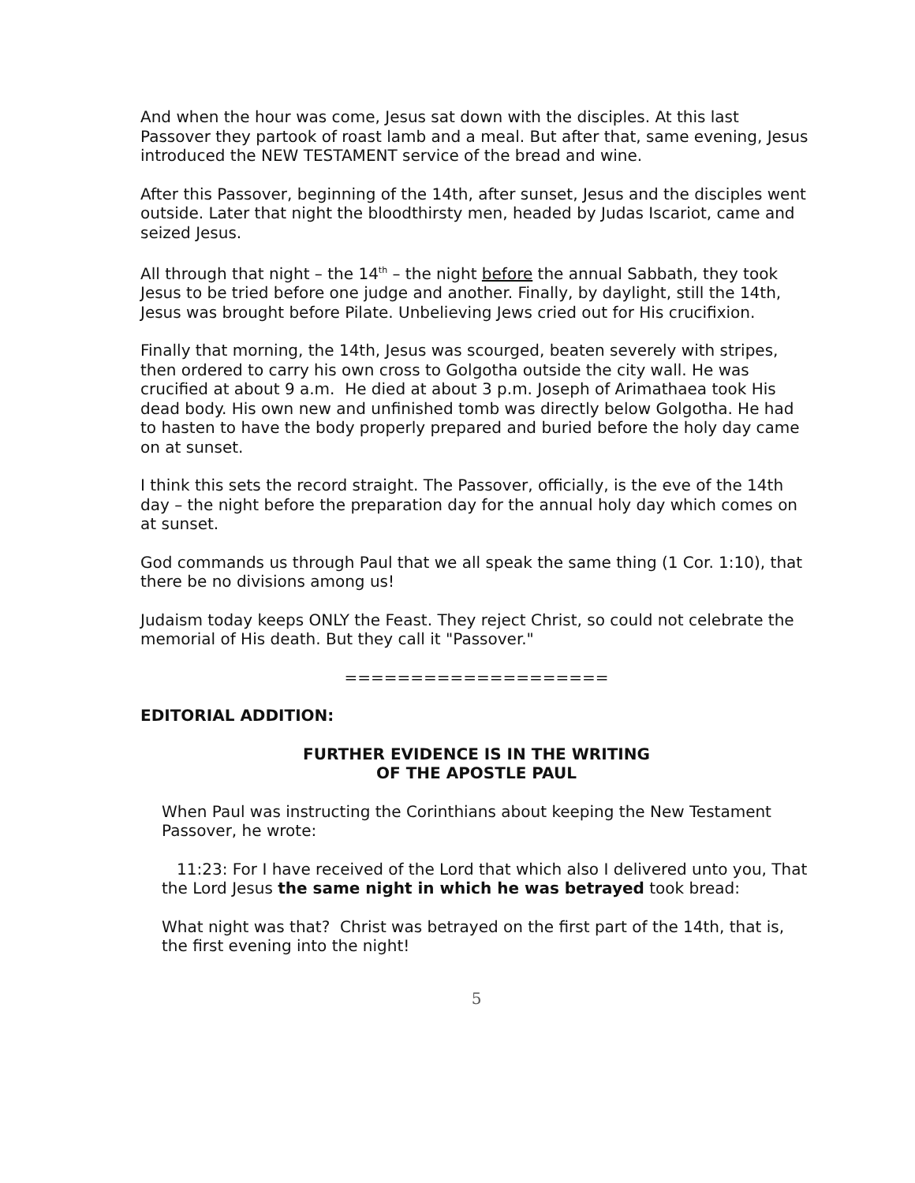And when the hour was come, Jesus sat down with the disciples. At this last Passover they partook of roast lamb and a meal. But after that, same evening, Jesus introduced the NEW TESTAMENT service of the bread and wine.
After this Passover, beginning of the 14th, after sunset, Jesus and the disciples went outside. Later that night the bloodthirsty men, headed by Judas Iscariot, came and seized Jesus.
All through that night – the 14<sup>th</sup> – the night before the annual Sabbath, they took Jesus to be tried before one judge and another. Finally, by daylight, still the 14th, Jesus was brought before Pilate. Unbelieving Jews cried out for His crucifixion.
Finally that morning, the 14th, Jesus was scourged, beaten severely with stripes, then ordered to carry his own cross to Golgotha outside the city wall. He was crucified at about 9 a.m. He died at about 3 p.m. Joseph of Arimathaea took His dead body. His own new and unfinished tomb was directly below Golgotha. He had to hasten to have the body properly prepared and buried before the holy day came on at sunset.
I think this sets the record straight. The Passover, officially, is the eve of the 14th day – the night before the preparation day for the annual holy day which comes on at sunset.
God commands us through Paul that we all speak the same thing (1 Cor. 1:10), that there be no divisions among us!
Judaism today keeps ONLY the Feast. They reject Christ, so could not celebrate the memorial of His death. But they call it "Passover."
====================
EDITORIAL ADDITION:
FURTHER EVIDENCE IS IN THE WRITING
OF THE APOSTLE PAUL
When Paul was instructing the Corinthians about keeping the New Testament Passover, he wrote:
11:23: For I have received of the Lord that which also I delivered unto you, That the Lord Jesus the same night in which he was betrayed took bread:
What night was that? Christ was betrayed on the first part of the 14th, that is, the first evening into the night!
5